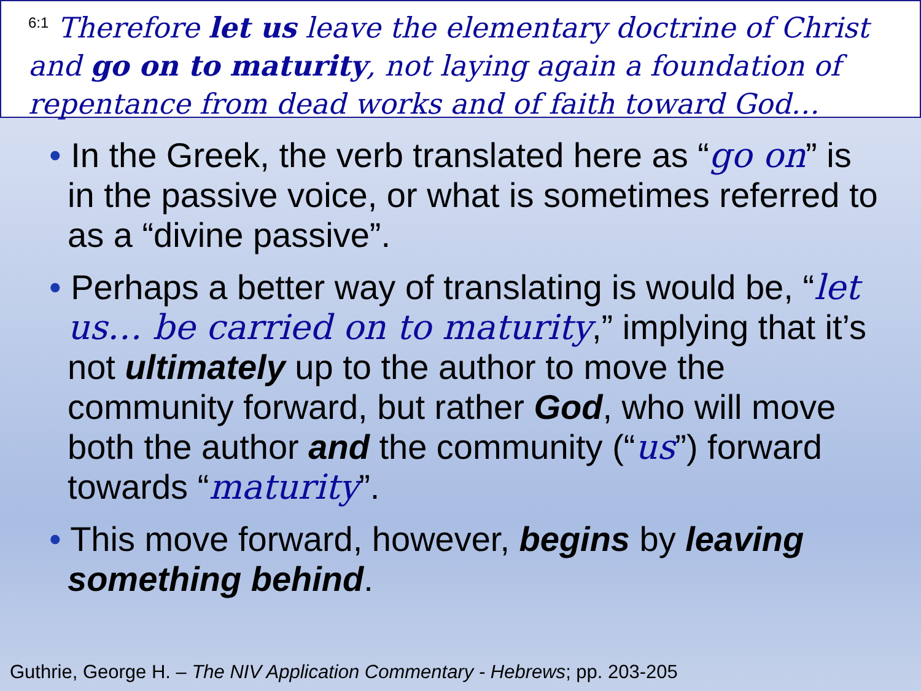<sup>6:1</sup> Therefore let us leave the elementary doctrine of Christ and go on to maturity, not laying again a foundation of repentance from dead works and of faith toward God…
• In the Greek, the verb translated here as “go on” is in the passive voice, or what is sometimes referred to as a “divine passive”.
• Perhaps a better way of translating is would be, “let us… be carried on to maturity,” implying that it’s not ultimately up to the author to move the community forward, but rather God, who will move both the author and the community (“us”) forward towards “maturity”.
• This move forward, however, begins by leaving something behind.
Guthrie, George H. – The NIV Application Commentary - Hebrews; pp. 203-205